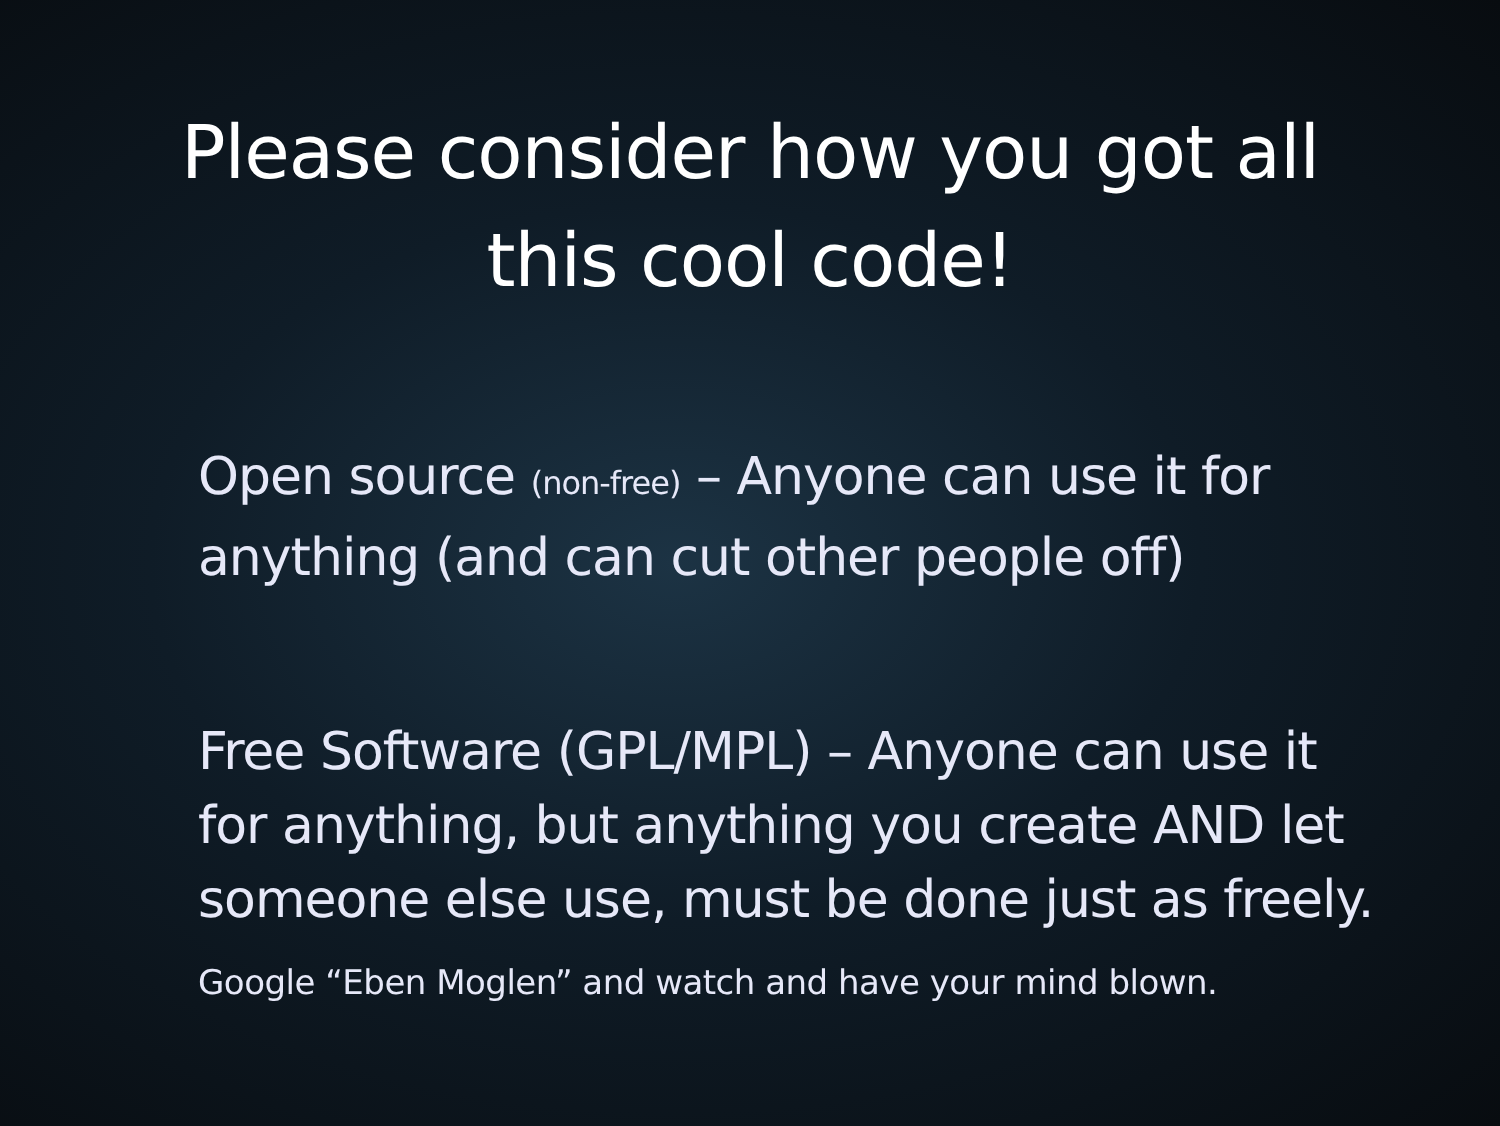Please consider how you got all
this cool code!
Open source (non-free) – Anyone can use it for anything (and can cut other people off)
Free Software (GPL/MPL) – Anyone can use it for anything, but anything you create AND let someone else use, must be done just as freely.
Google “Eben Moglen” and watch and have your mind blown.